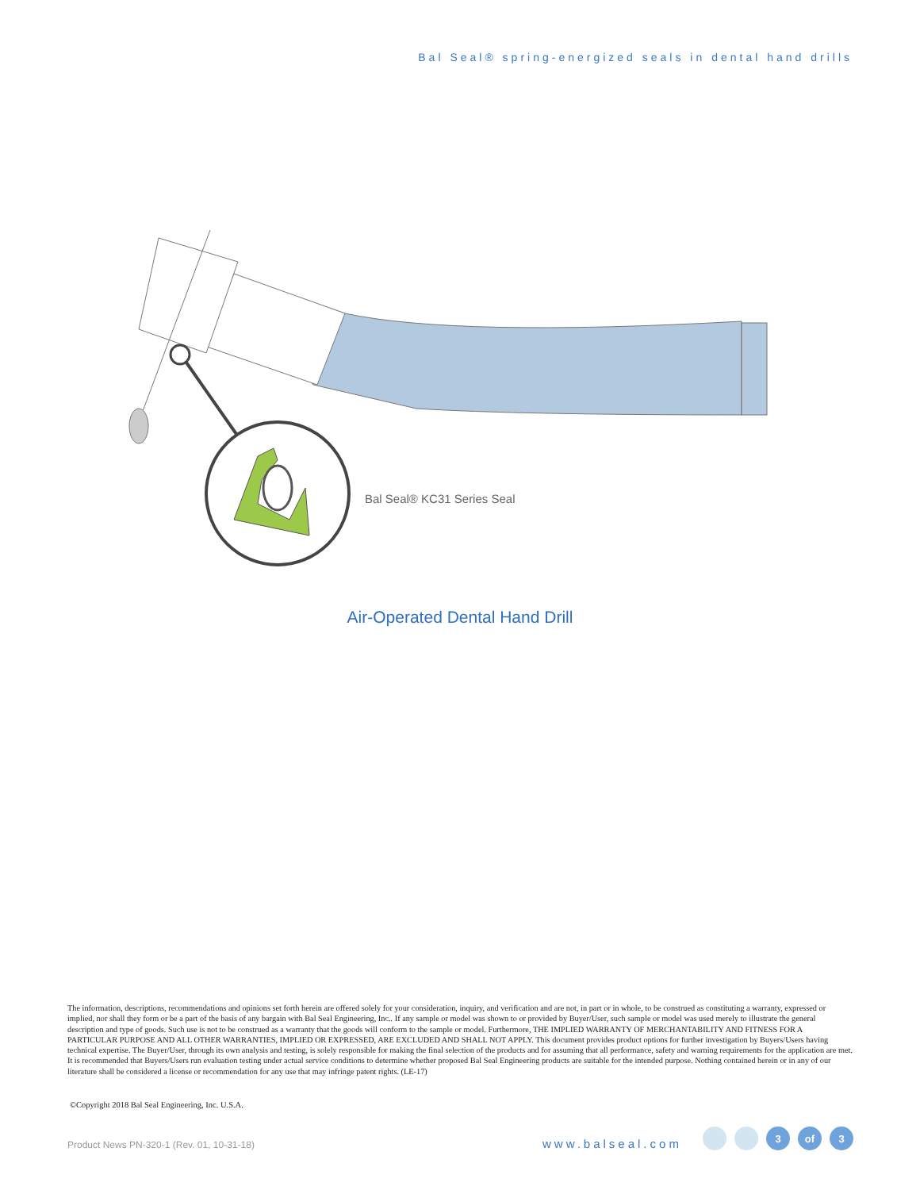Bal Seal® spring-energized seals in dental hand drills
Bal Seal® KC31 Series Seal
Air-Operated Dental Hand Drill
The information, descriptions, recommendations and opinions set forth herein are offered solely for your consideration, inquiry, and verification and are not, in part or in whole, to be construed as constituting a warranty, expressed or implied, nor shall they form or be a part of the basis of any bargain with Bal Seal Engineering, Inc.. If any sample or model was shown to or provided by Buyer/User, such sample or model was used merely to illustrate the general description and type of goods. Such use is not to be construed as a warranty that the goods will conform to the sample or model. Furthermore, THE IMPLIED WARRANTY OF MERCHANTABILITY AND FITNESS FOR A PARTICULAR PURPOSE AND ALL OTHER WARRANTIES, IMPLIED OR EXPRESSED, ARE EXCLUDED AND SHALL NOT APPLY. This document provides product options for further investigation by Buyers/Users having technical expertise. The Buyer/User, through its own analysis and testing, is solely responsible for making the final selection of the products and for assuming that all performance, safety and warning requirements for the application are met. It is recommended that Buyers/Users run evaluation testing under actual service conditions to determine whether proposed Bal Seal Engineering products are suitable for the intended purpose. Nothing contained herein or in any of our literature shall be considered a license or recommendation for any use that may infringe patent rights. (LE-17)
©Copyright 2018 Bal Seal Engineering, Inc. U.S.A.
Product News PN-320-1 (Rev. 01, 10-31-18)
www.balseal.com
3 of 3